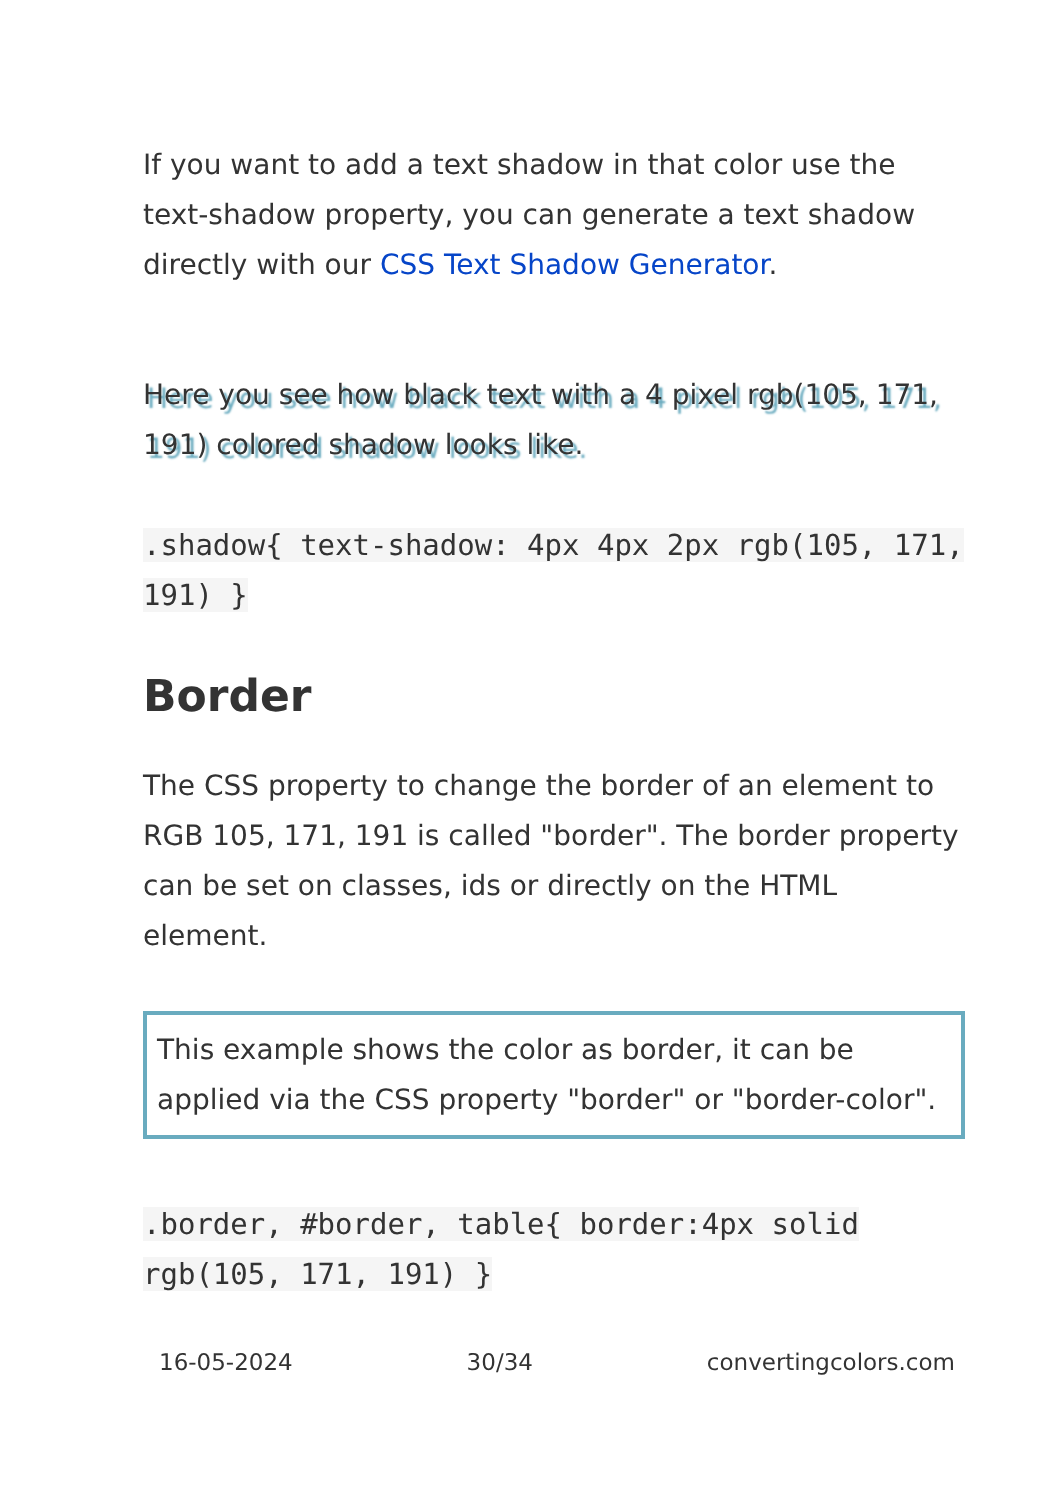If you want to add a text shadow in that color use the text-shadow property, you can generate a text shadow directly with our CSS Text Shadow Generator.
Here you see how black text with a 4 pixel rgb(105, 171, 191) colored shadow looks like.
.shadow{ text-shadow: 4px 4px 2px rgb(105, 171, 191) }
Border
The CSS property to change the border of an element to RGB 105, 171, 191 is called "border". The border property can be set on classes, ids or directly on the HTML element.
This example shows the color as border, it can be applied via the CSS property "border" or "border-color".
.border, #border, table{ border:4px solid rgb(105, 171, 191) }
16-05-2024 30/34 convertingcolors.com